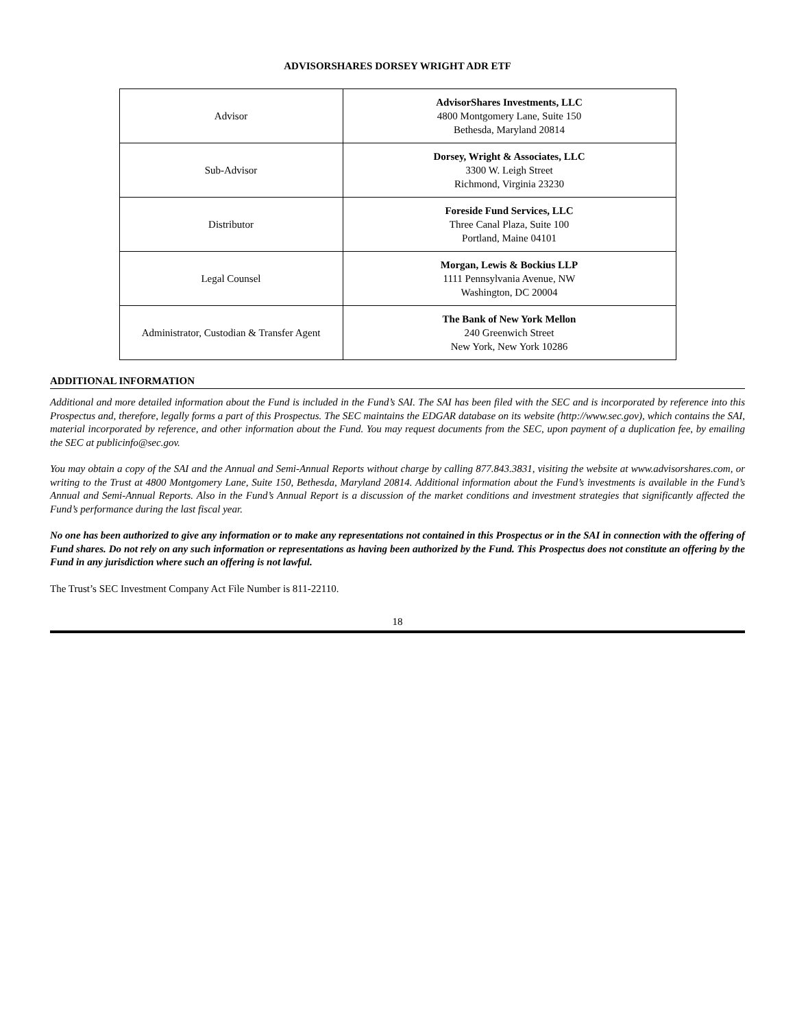ADVISORSHARES DORSEY WRIGHT ADR ETF
| Advisor | AdvisorShares Investments, LLC 4800 Montgomery Lane, Suite 150 Bethesda, Maryland 20814 |
| Sub-Advisor | Dorsey, Wright & Associates, LLC 3300 W. Leigh Street Richmond, Virginia 23230 |
| Distributor | Foreside Fund Services, LLC Three Canal Plaza, Suite 100 Portland, Maine 04101 |
| Legal Counsel | Morgan, Lewis & Bockius LLP 1111 Pennsylvania Avenue, NW Washington, DC 20004 |
| Administrator, Custodian & Transfer Agent | The Bank of New York Mellon 240 Greenwich Street New York, New York 10286 |
ADDITIONAL INFORMATION
Additional and more detailed information about the Fund is included in the Fund’s SAI. The SAI has been filed with the SEC and is incorporated by reference into this Prospectus and, therefore, legally forms a part of this Prospectus. The SEC maintains the EDGAR database on its website (http://www.sec.gov), which contains the SAI, material incorporated by reference, and other information about the Fund. You may request documents from the SEC, upon payment of a duplication fee, by emailing the SEC at publicinfo@sec.gov.
You may obtain a copy of the SAI and the Annual and Semi-Annual Reports without charge by calling 877.843.3831, visiting the website at www.advisorshares.com, or writing to the Trust at 4800 Montgomery Lane, Suite 150, Bethesda, Maryland 20814. Additional information about the Fund’s investments is available in the Fund’s Annual and Semi-Annual Reports. Also in the Fund’s Annual Report is a discussion of the market conditions and investment strategies that significantly affected the Fund’s performance during the last fiscal year.
No one has been authorized to give any information or to make any representations not contained in this Prospectus or in the SAI in connection with the offering of Fund shares. Do not rely on any such information or representations as having been authorized by the Fund. This Prospectus does not constitute an offering by the Fund in any jurisdiction where such an offering is not lawful.
The Trust’s SEC Investment Company Act File Number is 811-22110.
18